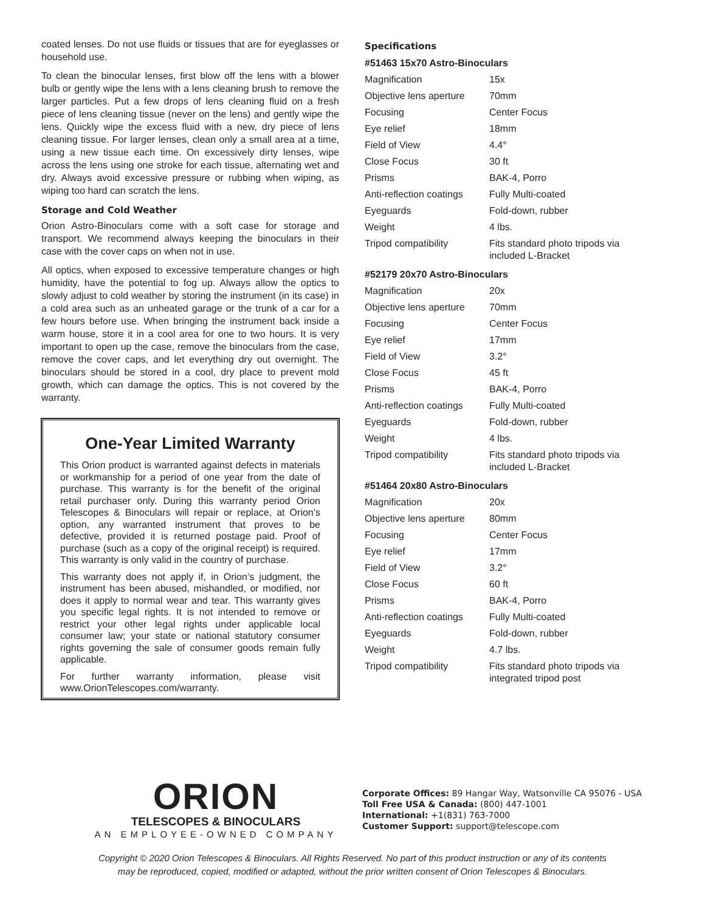coated lenses. Do not use fluids or tissues that are for eyeglasses or household use.
To clean the binocular lenses, first blow off the lens with a blower bulb or gently wipe the lens with a lens cleaning brush to remove the larger particles. Put a few drops of lens cleaning fluid on a fresh piece of lens cleaning tissue (never on the lens) and gently wipe the lens. Quickly wipe the excess fluid with a new, dry piece of lens cleaning tissue. For larger lenses, clean only a small area at a time, using a new tissue each time. On excessively dirty lenses, wipe across the lens using one stroke for each tissue, alternating wet and dry. Always avoid excessive pressure or rubbing when wiping, as wiping too hard can scratch the lens.
Storage and Cold Weather
Orion Astro-Binoculars come with a soft case for storage and transport. We recommend always keeping the binoculars in their case with the cover caps on when not in use.
All optics, when exposed to excessive temperature changes or high humidity, have the potential to fog up. Always allow the optics to slowly adjust to cold weather by storing the instrument (in its case) in a cold area such as an unheated garage or the trunk of a car for a few hours before use. When bringing the instrument back inside a warm house, store it in a cool area for one to two hours. It is very important to open up the case, remove the binoculars from the case, remove the cover caps, and let everything dry out overnight. The binoculars should be stored in a cool, dry place to prevent mold growth, which can damage the optics. This is not covered by the warranty.
One-Year Limited Warranty
This Orion product is warranted against defects in materials or workmanship for a period of one year from the date of purchase. This warranty is for the benefit of the original retail purchaser only. During this warranty period Orion Telescopes & Binoculars will repair or replace, at Orion’s option, any warranted instrument that proves to be defective, provided it is returned postage paid. Proof of purchase (such as a copy of the original receipt) is required. This warranty is only valid in the country of purchase.
This warranty does not apply if, in Orion’s judgment, the instrument has been abused, mishandled, or modified, nor does it apply to normal wear and tear. This warranty gives you specific legal rights. It is not intended to remove or restrict your other legal rights under applicable local consumer law; your state or national statutory consumer rights governing the sale of consumer goods remain fully applicable.
For further warranty information, please visit www.OrionTelescopes.com/warranty.
Specifications
#51463 15x70 Astro-Binoculars
| Magnification | 15x |
| Objective lens aperture | 70mm |
| Focusing | Center Focus |
| Eye relief | 18mm |
| Field of View | 4.4° |
| Close Focus | 30 ft |
| Prisms | BAK-4, Porro |
| Anti-reflection coatings | Fully Multi-coated |
| Eyeguards | Fold-down, rubber |
| Weight | 4 lbs. |
| Tripod compatibility | Fits standard photo tripods via included L-Bracket |
#52179 20x70 Astro-Binoculars
| Magnification | 20x |
| Objective lens aperture | 70mm |
| Focusing | Center Focus |
| Eye relief | 17mm |
| Field of View | 3.2° |
| Close Focus | 45 ft |
| Prisms | BAK-4, Porro |
| Anti-reflection coatings | Fully Multi-coated |
| Eyeguards | Fold-down, rubber |
| Weight | 4 lbs. |
| Tripod compatibility | Fits standard photo tripods via included L-Bracket |
#51464 20x80 Astro-Binoculars
| Magnification | 20x |
| Objective lens aperture | 80mm |
| Focusing | Center Focus |
| Eye relief | 17mm |
| Field of View | 3.2° |
| Close Focus | 60 ft |
| Prisms | BAK-4, Porro |
| Anti-reflection coatings | Fully Multi-coated |
| Eyeguards | Fold-down, rubber |
| Weight | 4.7 lbs. |
| Tripod compatibility | Fits standard photo tripods via integrated tripod post |
ORION
TELESCOPES & BINOCULARS
AN EMPLOYEE-OWNED COMPANY
Corporate Offices: 89 Hangar Way, Watsonville CA 95076 - USA
Toll Free USA & Canada: (800) 447-1001
International: +1(831) 763-7000
Customer Support: support@telescope.com
Copyright © 2020 Orion Telescopes & Binoculars. All Rights Reserved. No part of this product instruction or any of its contents
may be reproduced, copied, modified or adapted, without the prior written consent of Orion Telescopes & Binoculars.